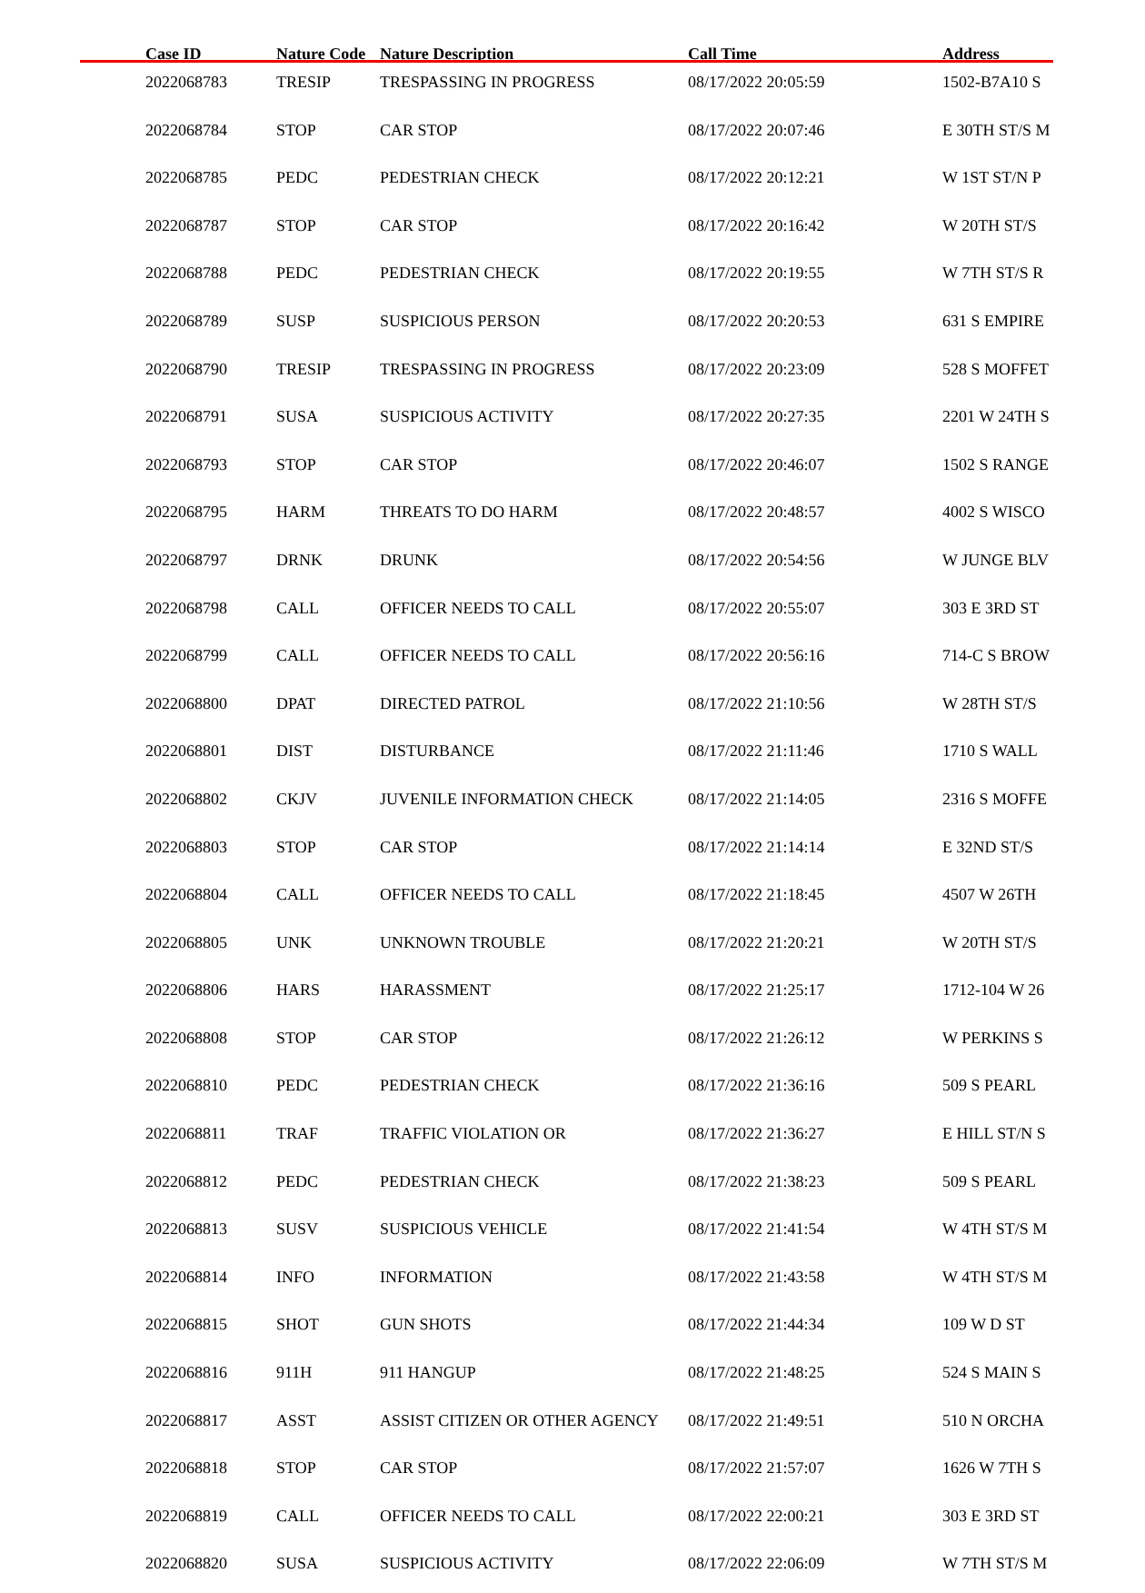| Case ID | Nature Code | Nature Description | Call Time | Address |
| --- | --- | --- | --- | --- |
| 2022068783 | TRESIP | TRESPASSING IN PROGRESS | 08/17/2022 20:05:59 | 1502-B7A10 S |
| 2022068784 | STOP | CAR STOP | 08/17/2022 20:07:46 | E 30TH ST/S M |
| 2022068785 | PEDC | PEDESTRIAN CHECK | 08/17/2022 20:12:21 | W 1ST ST/N P |
| 2022068787 | STOP | CAR STOP | 08/17/2022 20:16:42 | W 20TH ST/S |
| 2022068788 | PEDC | PEDESTRIAN CHECK | 08/17/2022 20:19:55 | W 7TH ST/S R |
| 2022068789 | SUSP | SUSPICIOUS PERSON | 08/17/2022 20:20:53 | 631 S EMPIRE |
| 2022068790 | TRESIP | TRESPASSING IN PROGRESS | 08/17/2022 20:23:09 | 528 S MOFFET |
| 2022068791 | SUSA | SUSPICIOUS ACTIVITY | 08/17/2022 20:27:35 | 2201 W 24TH S |
| 2022068793 | STOP | CAR STOP | 08/17/2022 20:46:07 | 1502 S RANGE |
| 2022068795 | HARM | THREATS TO DO HARM | 08/17/2022 20:48:57 | 4002 S WISCO |
| 2022068797 | DRNK | DRUNK | 08/17/2022 20:54:56 | W JUNGE BLV |
| 2022068798 | CALL | OFFICER NEEDS TO CALL | 08/17/2022 20:55:07 | 303 E 3RD ST |
| 2022068799 | CALL | OFFICER NEEDS TO CALL | 08/17/2022 20:56:16 | 714-C S BROW |
| 2022068800 | DPAT | DIRECTED PATROL | 08/17/2022 21:10:56 | W 28TH ST/S |
| 2022068801 | DIST | DISTURBANCE | 08/17/2022 21:11:46 | 1710 S WALL |
| 2022068802 | CKJV | JUVENILE INFORMATION CHECK | 08/17/2022 21:14:05 | 2316 S MOFFE |
| 2022068803 | STOP | CAR STOP | 08/17/2022 21:14:14 | E 32ND ST/S |
| 2022068804 | CALL | OFFICER NEEDS TO CALL | 08/17/2022 21:18:45 | 4507 W 26TH |
| 2022068805 | UNK | UNKNOWN TROUBLE | 08/17/2022 21:20:21 | W 20TH ST/S |
| 2022068806 | HARS | HARASSMENT | 08/17/2022 21:25:17 | 1712-104 W 26 |
| 2022068808 | STOP | CAR STOP | 08/17/2022 21:26:12 | W PERKINS S |
| 2022068810 | PEDC | PEDESTRIAN CHECK | 08/17/2022 21:36:16 | 509 S PEARL |
| 2022068811 | TRAF | TRAFFIC VIOLATION OR | 08/17/2022 21:36:27 | E HILL ST/N S |
| 2022068812 | PEDC | PEDESTRIAN CHECK | 08/17/2022 21:38:23 | 509 S PEARL |
| 2022068813 | SUSV | SUSPICIOUS VEHICLE | 08/17/2022 21:41:54 | W 4TH ST/S M |
| 2022068814 | INFO | INFORMATION | 08/17/2022 21:43:58 | W 4TH ST/S M |
| 2022068815 | SHOT | GUN SHOTS | 08/17/2022 21:44:34 | 109 W D ST |
| 2022068816 | 911H | 911 HANGUP | 08/17/2022 21:48:25 | 524 S MAIN S |
| 2022068817 | ASST | ASSIST CITIZEN OR OTHER AGENCY | 08/17/2022 21:49:51 | 510 N ORCHA |
| 2022068818 | STOP | CAR STOP | 08/17/2022 21:57:07 | 1626 W 7TH S |
| 2022068819 | CALL | OFFICER NEEDS TO CALL | 08/17/2022 22:00:21 | 303 E 3RD ST |
| 2022068820 | SUSA | SUSPICIOUS ACTIVITY | 08/17/2022 22:06:09 | W 7TH ST/S M |